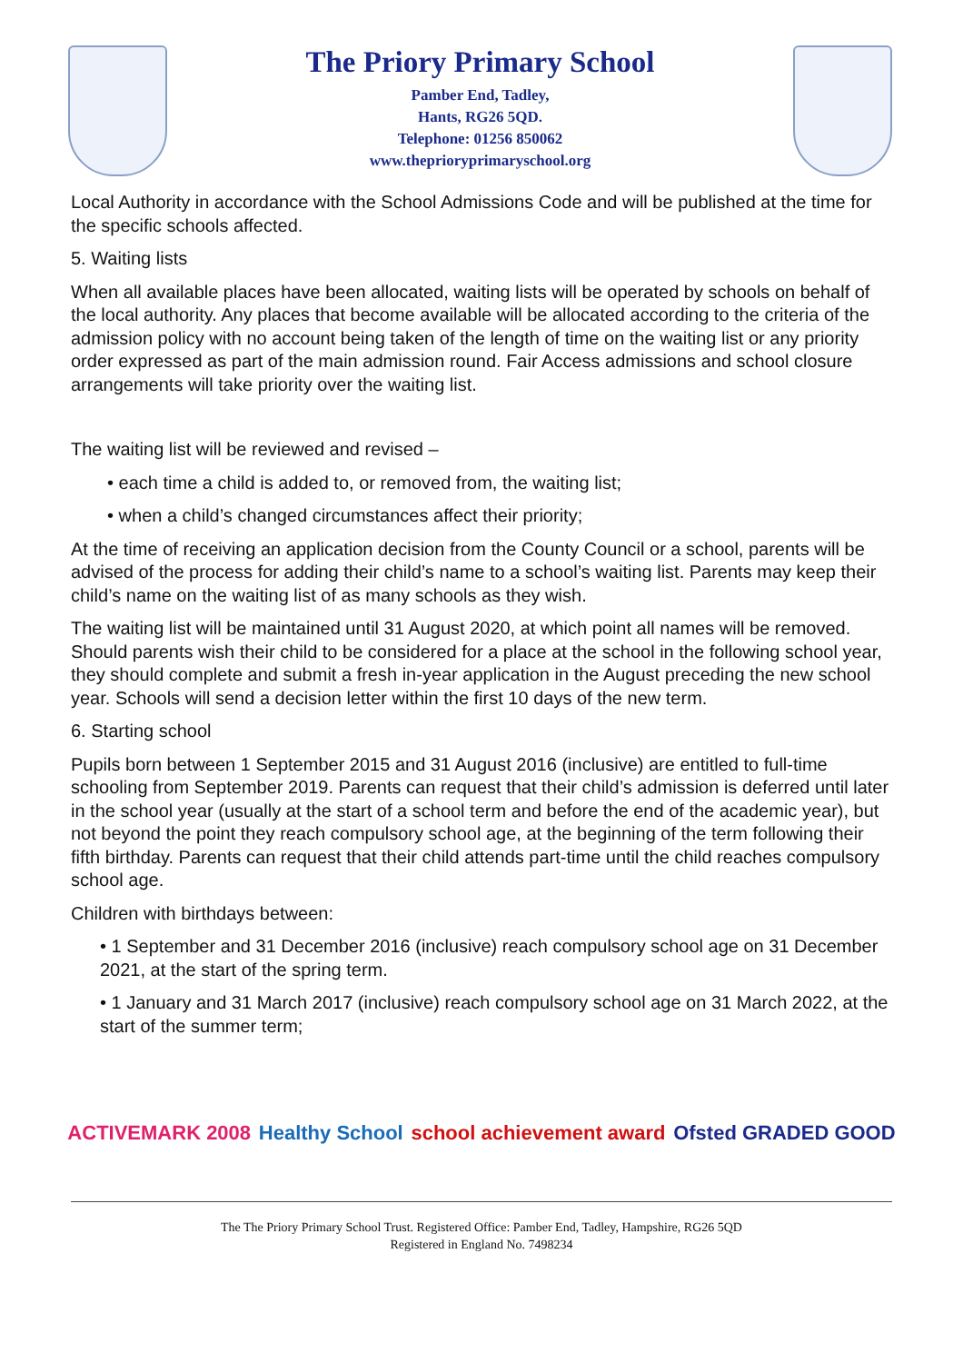The Priory Primary School
Pamber End, Tadley,
Hants, RG26 5QD.
Telephone: 01256 850062
www.theprioryprimaryschool.org
Local Authority in accordance with the School Admissions Code and will be published at the time for the specific schools affected.
5. Waiting lists
When all available places have been allocated, waiting lists will be operated by schools on behalf of the local authority. Any places that become available will be allocated according to the criteria of the admission policy with no account being taken of the length of time on the waiting list or any priority order expressed as part of the main admission round. Fair Access admissions and school closure arrangements will take priority over the waiting list.
The waiting list will be reviewed and revised –
• each time a child is added to, or removed from, the waiting list;
• when a child’s changed circumstances affect their priority;
At the time of receiving an application decision from the County Council or a school, parents will be advised of the process for adding their child’s name to a school’s waiting list. Parents may keep their child’s name on the waiting list of as many schools as they wish.
The waiting list will be maintained until 31 August 2020, at which point all names will be removed. Should parents wish their child to be considered for a place at the school in the following school year, they should complete and submit a fresh in-year application in the August preceding the new school year. Schools will send a decision letter within the first 10 days of the new term.
6. Starting school
Pupils born between 1 September 2015 and 31 August 2016 (inclusive) are entitled to full-time schooling from September 2019. Parents can request that their child’s admission is deferred until later in the school year (usually at the start of a school term and before the end of the academic year), but not beyond the point they reach compulsory school age, at the beginning of the term following their fifth birthday. Parents can request that their child attends part-time until the child reaches compulsory school age.
Children with birthdays between:
• 1 September and 31 December 2016 (inclusive) reach compulsory school age on 31 December 2021, at the start of the spring term.
• 1 January and 31 March 2017 (inclusive) reach compulsory school age on 31 March 2022, at the start of the summer term;
ACTIVEMARK 2008 Healthy School school achievement award Ofsted GRADED GOOD
The The Priory Primary School Trust. Registered Office: Pamber End, Tadley, Hampshire, RG26 5QD
Registered in England No. 7498234